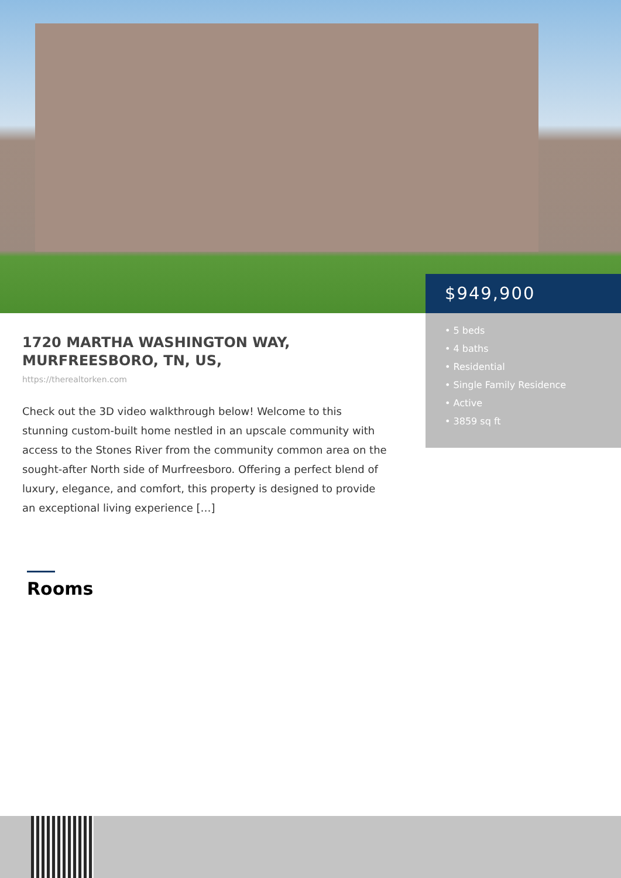$949,900
• 5 beds
• 4 baths
• Residential
• Single Family Residence
• Active
• 3859 sq ft
1720 MARTHA WASHINGTON WAY, MURFREESBORO, TN, US,
https://therealtorken.com
Check out the 3D video walkthrough below! Welcome to this stunning custom-built home nestled in an upscale community with access to the Stones River from the community common area on the sought-after North side of Murfreesboro. Offering a perfect blend of luxury, elegance, and comfort, this property is designed to provide an exceptional living experience […]
Rooms